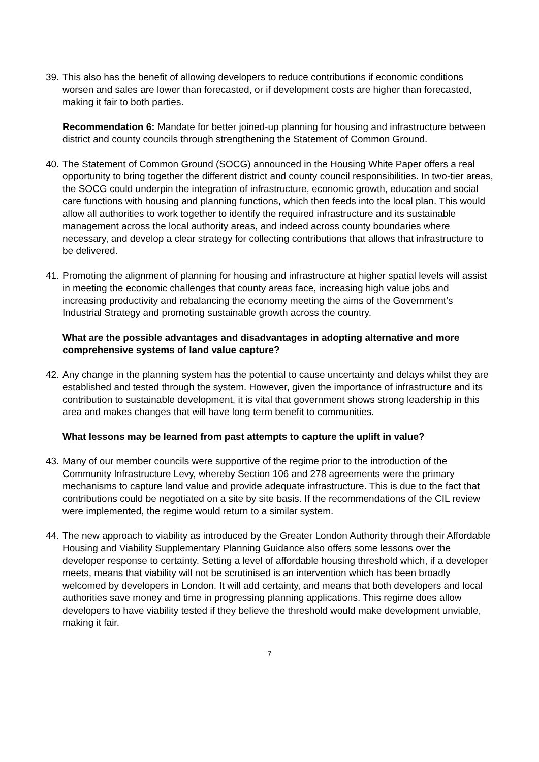39.
This also has the benefit of allowing developers to reduce contributions if economic conditions worsen and sales are lower than forecasted, or if development costs are higher than forecasted, making it fair to both parties.
Recommendation 6: Mandate for better joined-up planning for housing and infrastructure between district and county councils through strengthening the Statement of Common Ground.
40.
The Statement of Common Ground (SOCG) announced in the Housing White Paper offers a real opportunity to bring together the different district and county council responsibilities. In two-tier areas, the SOCG could underpin the integration of infrastructure, economic growth, education and social care functions with housing and planning functions, which then feeds into the local plan. This would allow all authorities to work together to identify the required infrastructure and its sustainable management across the local authority areas, and indeed across county boundaries where necessary, and develop a clear strategy for collecting contributions that allows that infrastructure to be delivered.
41.
Promoting the alignment of planning for housing and infrastructure at higher spatial levels will assist in meeting the economic challenges that county areas face, increasing high value jobs and increasing productivity and rebalancing the economy meeting the aims of the Government’s Industrial Strategy and promoting sustainable growth across the country.
What are the possible advantages and disadvantages in adopting alternative and more comprehensive systems of land value capture?
42.
Any change in the planning system has the potential to cause uncertainty and delays whilst they are established and tested through the system. However, given the importance of infrastructure and its contribution to sustainable development, it is vital that government shows strong leadership in this area and makes changes that will have long term benefit to communities.
What lessons may be learned from past attempts to capture the uplift in value?
43.
Many of our member councils were supportive of the regime prior to the introduction of the Community Infrastructure Levy, whereby Section 106 and 278 agreements were the primary mechanisms to capture land value and provide adequate infrastructure. This is due to the fact that contributions could be negotiated on a site by site basis. If the recommendations of the CIL review were implemented, the regime would return to a similar system.
44.
The new approach to viability as introduced by the Greater London Authority through their Affordable Housing and Viability Supplementary Planning Guidance also offers some lessons over the developer response to certainty. Setting a level of affordable housing threshold which, if a developer meets, means that viability will not be scrutinised is an intervention which has been broadly welcomed by developers in London. It will add certainty, and means that both developers and local authorities save money and time in progressing planning applications. This regime does allow developers to have viability tested if they believe the threshold would make development unviable, making it fair.
7